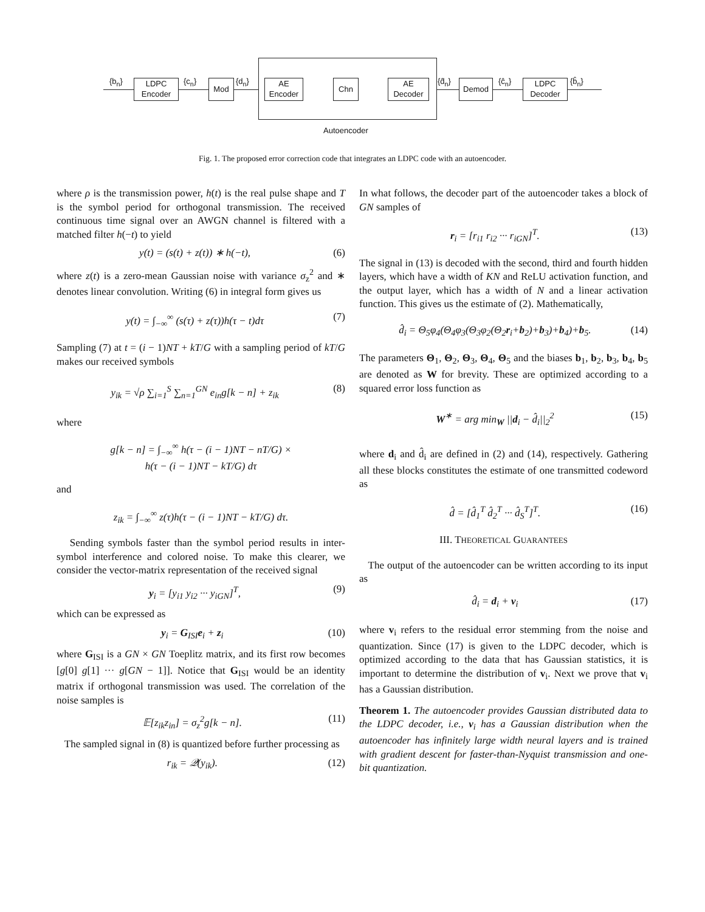{b<sub>n</sub>}
LDPC
Encoder
{c<sub>n</sub>} Mod {d<sub>n</sub>}
AE
Encoder
Chn
AE
Decoder
{d̂<sub>n</sub>} Demod {ĉ<sub>n</sub>}
LDPC
Decoder
{b̂<sub>n</sub>}
Autoencoder
Fig. 1. The proposed error correction code that integrates an LDPC code with an autoencoder.
where ρ is the transmission power, h(t) is the real pulse shape and T is the symbol period for orthogonal transmission. The received continuous time signal over an AWGN channel is filtered with a matched filter h(−t) to yield
y(t) = (s(t) + z(t)) ∗ h(−t), (6)
where z(t) is a zero-mean Gaussian noise with variance σ<sub>z</sub><sup>2</sup> and ∗ denotes linear convolution. Writing (6) in integral form gives us
y(t) = ∫<sub>−∞</sub><sup>∞</sup> (s(τ) + z(τ))h(τ − t)dτ (7)
Sampling (7) at t = (i − 1)NT + kT/G with a sampling period of kT/G makes our received symbols
y<sub>ik</sub> = √ρ ∑<sub>i=1</sub><sup>S</sup> ∑<sub>n=1</sub><sup>GN</sup> e<sub>in</sub>g[k − n] + z<sub>ik</sub> (8)
where
g[k − n] = ∫<sub>−∞</sub><sup>∞</sup> h(τ − (i − 1)NT − nT/G) ×
h(τ − (i − 1)NT − kT/G) dτ
and
z<sub>ik</sub> = ∫<sub>−∞</sub><sup>∞</sup> z(τ)h(τ − (i − 1)NT − kT/G) dτ.
Sending symbols faster than the symbol period results in inter-symbol interference and colored noise. To make this clearer, we consider the vector-matrix representation of the received signal
y<sub>i</sub> = [y<sub>i1</sub> y<sub>i2</sub> ··· y<sub>iGN</sub>]<sup>T</sup>, (9)
which can be expressed as
y<sub>i</sub> = G<sub>ISI</sub>e<sub>i</sub> + z<sub>i</sub> (10)
where G<sub>ISI</sub> is a GN × GN Toeplitz matrix, and its first row becomes [g[0] g[1] ··· g[GN − 1]]. Notice that G<sub>ISI</sub> would be an identity matrix if orthogonal transmission was used. The correlation of the noise samples is
𝔼[z<sub>ik</sub>z<sub>in</sub>] = σ<sub>z</sub><sup>2</sup>g[k − n]. (11)
The sampled signal in (8) is quantized before further processing as
r<sub>ik</sub> = 𝒬(y<sub>ik</sub>). (12)
In what follows, the decoder part of the autoencoder takes a block of GN samples of
r<sub>i</sub> = [r<sub>i1</sub> r<sub>i2</sub> ··· r<sub>iGN</sub>]<sup>T</sup>. (13)
The signal in (13) is decoded with the second, third and fourth hidden layers, which have a width of KN and ReLU activation function, and the output layer, which has a width of N and a linear activation function. This gives us the estimate of (2). Mathematically,
d̂<sub>i</sub> = Θ<sub>5</sub>φ<sub>4</sub>(Θ<sub>4</sub>φ<sub>3</sub>(Θ<sub>3</sub>φ<sub>2</sub>(Θ<sub>2</sub>r<sub>i</sub>+b<sub>2</sub>)+b<sub>3</sub>)+b<sub>4</sub>)+b<sub>5</sub>. (14)
The parameters Θ<sub>1</sub>, Θ<sub>2</sub>, Θ<sub>3</sub>, Θ<sub>4</sub>, Θ<sub>5</sub> and the biases b<sub>1</sub>, b<sub>2</sub>, b<sub>3</sub>, b<sub>4</sub>, b<sub>5</sub> are denoted as W for brevity. These are optimized according to a squared error loss function as
W<sup>∗</sup> = arg min<sub>W</sub> ||d<sub>i</sub> − d̂<sub>i</sub>||<sub>2</sub><sup>2</sup> (15)
where d<sub>i</sub> and d̂<sub>i</sub> are defined in (2) and (14), respectively. Gathering all these blocks constitutes the estimate of one transmitted codeword as
d̂ = [d̂<sub>1</sub><sup>T</sup> d̂<sub>2</sub><sup>T</sup> ··· d̂<sub>S</sub><sup>T</sup>]<sup>T</sup>. (16)
III. THEORETICAL GUARANTEES
The output of the autoencoder can be written according to its input as
d̂<sub>i</sub> = d<sub>i</sub> + v<sub>i</sub> (17)
where v<sub>i</sub> refers to the residual error stemming from the noise and quantization. Since (17) is given to the LDPC decoder, which is optimized according to the data that has Gaussian statistics, it is important to determine the distribution of v<sub>i</sub>. Next we prove that v<sub>i</sub> has a Gaussian distribution.
Theorem 1. The autoencoder provides Gaussian distributed data to the LDPC decoder, i.e., v<sub>i</sub> has a Gaussian distribution when the autoencoder has infinitely large width neural layers and is trained with gradient descent for faster-than-Nyquist transmission and one-bit quantization.